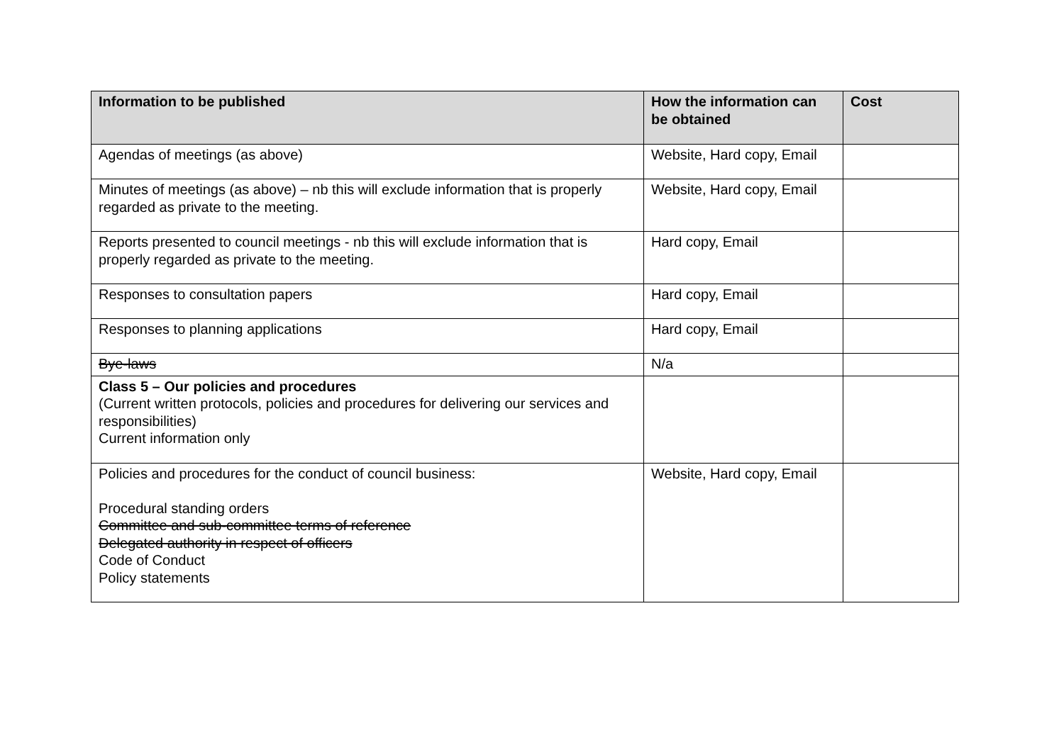| Information to be published | How the information can be obtained | Cost |
| --- | --- | --- |
| Agendas of meetings (as above) | Website, Hard copy, Email | |
| Minutes of meetings (as above) – nb this will exclude information that is properly regarded as private to the meeting. | Website, Hard copy, Email | |
| Reports presented to council meetings - nb this will exclude information that is properly regarded as private to the meeting. | Hard copy, Email | |
| Responses to consultation papers | Hard copy, Email | |
| Responses to planning applications | Hard copy, Email | |
| Bye-laws | N/a | |
| Class 5 – Our policies and procedures (Current written protocols, policies and procedures for delivering our services and responsibilities) Current information only | | |
| Policies and procedures for the conduct of council business: Procedural standing orders Committee and sub-committee terms of reference Delegated authority in respect of officers Code of Conduct Policy statements | Website, Hard copy, Email | |